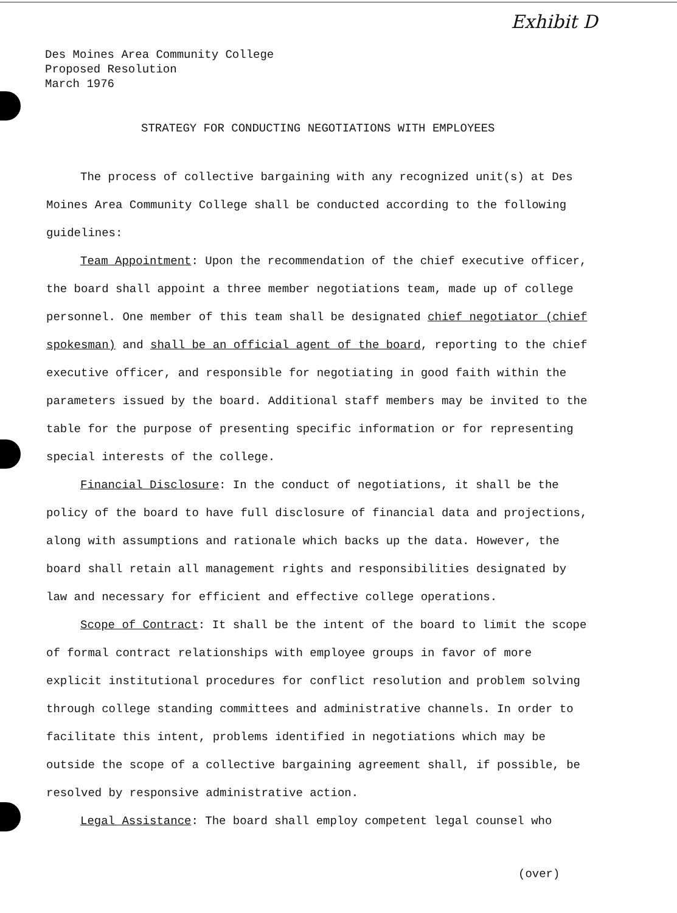Exhibit D
Des Moines Area Community College
Proposed Resolution
March 1976
STRATEGY FOR CONDUCTING NEGOTIATIONS WITH EMPLOYEES
The process of collective bargaining with any recognized unit(s) at Des Moines Area Community College shall be conducted according to the following guidelines:
Team Appointment: Upon the recommendation of the chief executive officer, the board shall appoint a three member negotiations team, made up of college personnel. One member of this team shall be designated chief negotiator (chief spokesman) and shall be an official agent of the board, reporting to the chief executive officer, and responsible for negotiating in good faith within the parameters issued by the board. Additional staff members may be invited to the table for the purpose of presenting specific information or for representing special interests of the college.
Financial Disclosure: In the conduct of negotiations, it shall be the policy of the board to have full disclosure of financial data and projections, along with assumptions and rationale which backs up the data. However, the board shall retain all management rights and responsibilities designated by law and necessary for efficient and effective college operations.
Scope of Contract: It shall be the intent of the board to limit the scope of formal contract relationships with employee groups in favor of more explicit institutional procedures for conflict resolution and problem solving through college standing committees and administrative channels. In order to facilitate this intent, problems identified in negotiations which may be outside the scope of a collective bargaining agreement shall, if possible, be resolved by responsive administrative action.
Legal Assistance: The board shall employ competent legal counsel who
(over)